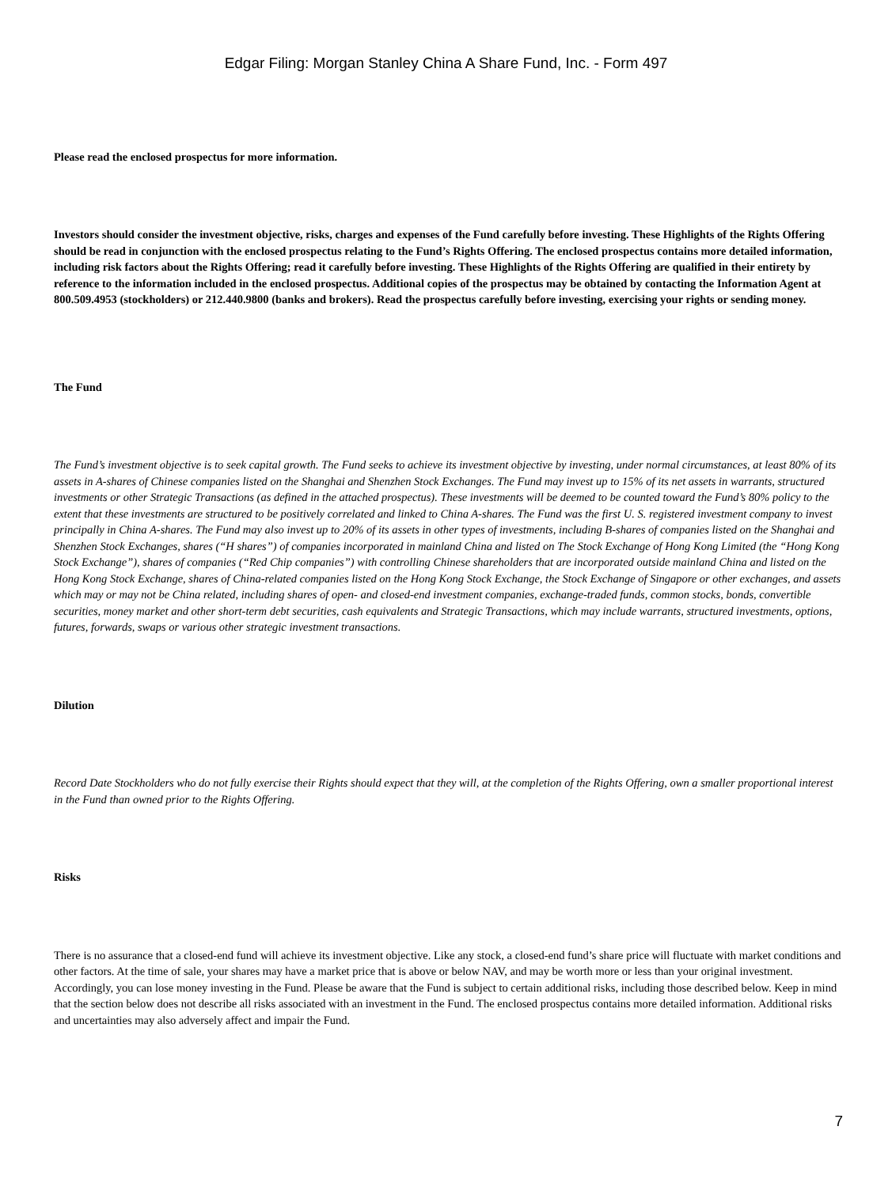Edgar Filing: Morgan Stanley China A Share Fund, Inc. - Form 497
Please read the enclosed prospectus for more information.
Investors should consider the investment objective, risks, charges and expenses of the Fund carefully before investing. These Highlights of the Rights Offering should be read in conjunction with the enclosed prospectus relating to the Fund’s Rights Offering. The enclosed prospectus contains more detailed information, including risk factors about the Rights Offering; read it carefully before investing. These Highlights of the Rights Offering are qualified in their entirety by reference to the information included in the enclosed prospectus. Additional copies of the prospectus may be obtained by contacting the Information Agent at 800.509.4953 (stockholders) or 212.440.9800 (banks and brokers). Read the prospectus carefully before investing, exercising your rights or sending money.
The Fund
The Fund’s investment objective is to seek capital growth. The Fund seeks to achieve its investment objective by investing, under normal circumstances, at least 80% of its assets in A-shares of Chinese companies listed on the Shanghai and Shenzhen Stock Exchanges. The Fund may invest up to 15% of its net assets in warrants, structured investments or other Strategic Transactions (as defined in the attached prospectus). These investments will be deemed to be counted toward the Fund’s 80% policy to the extent that these investments are structured to be positively correlated and linked to China A-shares. The Fund was the first U. S. registered investment company to invest principally in China A-shares. The Fund may also invest up to 20% of its assets in other types of investments, including B-shares of companies listed on the Shanghai and Shenzhen Stock Exchanges, shares (“H shares”) of companies incorporated in mainland China and listed on The Stock Exchange of Hong Kong Limited (the “Hong Kong Stock Exchange”), shares of companies (“Red Chip companies”) with controlling Chinese shareholders that are incorporated outside mainland China and listed on the Hong Kong Stock Exchange, shares of China-related companies listed on the Hong Kong Stock Exchange, the Stock Exchange of Singapore or other exchanges, and assets which may or may not be China related, including shares of open- and closed-end investment companies, exchange-traded funds, common stocks, bonds, convertible securities, money market and other short-term debt securities, cash equivalents and Strategic Transactions, which may include warrants, structured investments, options, futures, forwards, swaps or various other strategic investment transactions.
Dilution
Record Date Stockholders who do not fully exercise their Rights should expect that they will, at the completion of the Rights Offering, own a smaller proportional interest in the Fund than owned prior to the Rights Offering.
Risks
There is no assurance that a closed-end fund will achieve its investment objective. Like any stock, a closed-end fund’s share price will fluctuate with market conditions and other factors. At the time of sale, your shares may have a market price that is above or below NAV, and may be worth more or less than your original investment. Accordingly, you can lose money investing in the Fund. Please be aware that the Fund is subject to certain additional risks, including those described below. Keep in mind that the section below does not describe all risks associated with an investment in the Fund. The enclosed prospectus contains more detailed information. Additional risks and uncertainties may also adversely affect and impair the Fund.
7